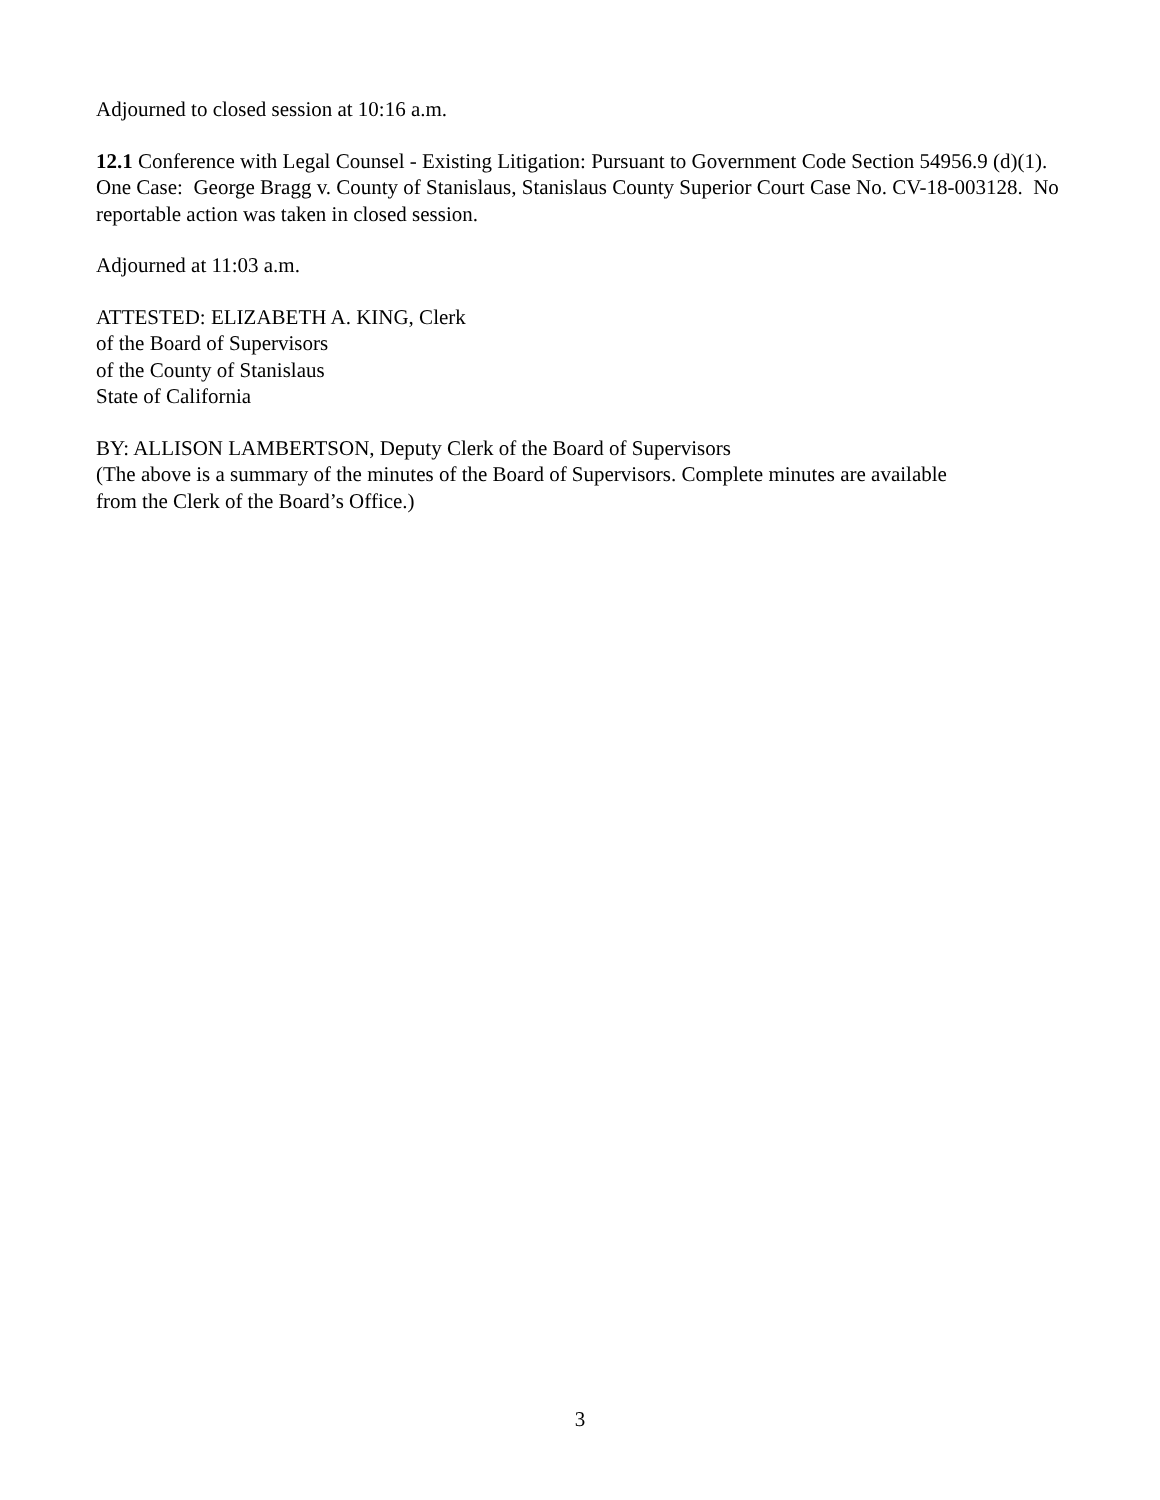Adjourned to closed session at 10:16 a.m.
12.1 Conference with Legal Counsel - Existing Litigation: Pursuant to Government Code Section 54956.9 (d)(1). One Case: George Bragg v. County of Stanislaus, Stanislaus County Superior Court Case No. CV-18-003128. No reportable action was taken in closed session.
Adjourned at 11:03 a.m.
ATTESTED: ELIZABETH A. KING, Clerk
of the Board of Supervisors
of the County of Stanislaus
State of California
BY: ALLISON LAMBERTSON, Deputy Clerk of the Board of Supervisors
(The above is a summary of the minutes of the Board of Supervisors. Complete minutes are available
from the Clerk of the Board’s Office.)
3